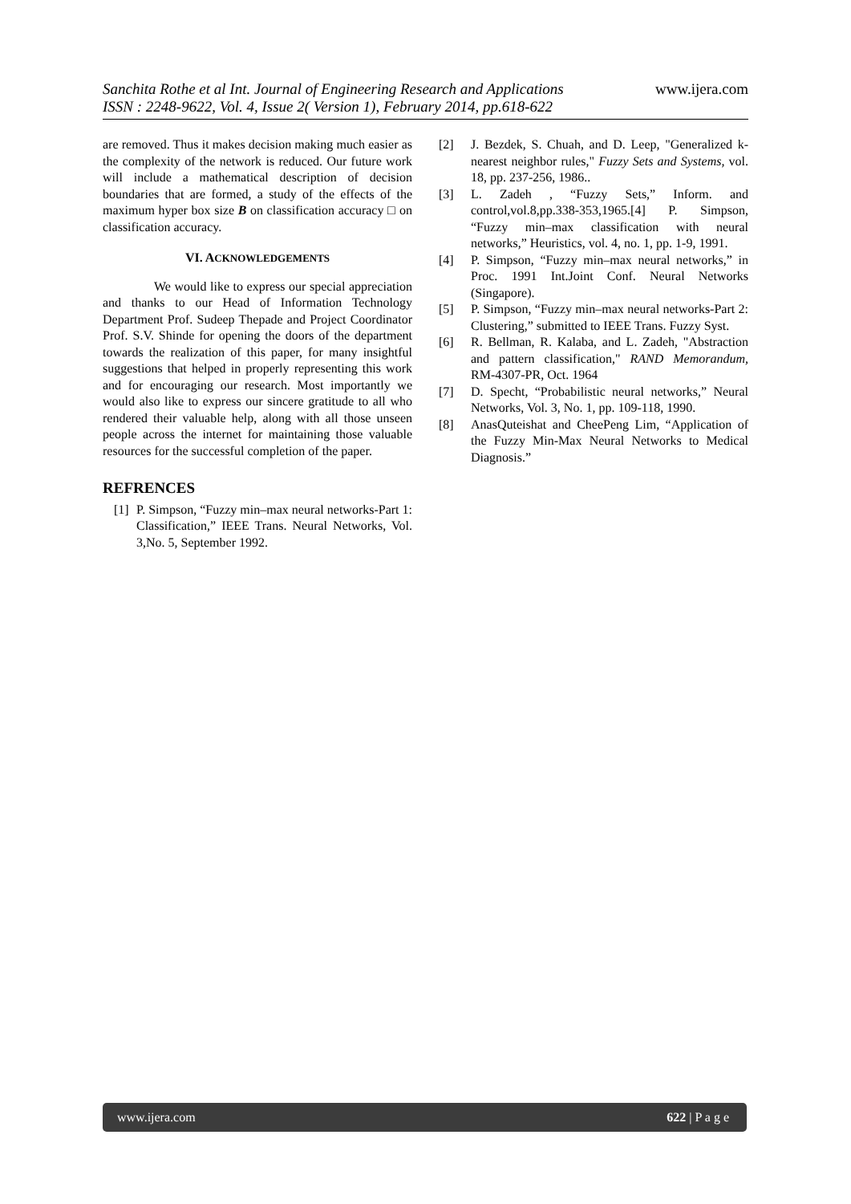Sanchita Rothe et al Int. Journal of Engineering Research and Applications www.ijera.com
ISSN : 2248-9622, Vol. 4, Issue 2( Version 1), February 2014, pp.618-622
are removed. Thus it makes decision making much easier as the complexity of the network is reduced. Our future work will include a mathematical description of decision boundaries that are formed, a study of the effects of the maximum hyper box size B on classification accuracy □ on classification accuracy.
VI. ACKNOWLEDGEMENTS
We would like to express our special appreciation and thanks to our Head of Information Technology Department Prof. Sudeep Thepade and Project Coordinator Prof. S.V. Shinde for opening the doors of the department towards the realization of this paper, for many insightful suggestions that helped in properly representing this work and for encouraging our research. Most importantly we would also like to express our sincere gratitude to all who rendered their valuable help, along with all those unseen people across the internet for maintaining those valuable resources for the successful completion of the paper.
REFRENCES
[1] P. Simpson, “Fuzzy min–max neural networks-Part 1: Classification,” IEEE Trans. Neural Networks, Vol. 3,No. 5, September 1992.
[2] J. Bezdek, S. Chuah, and D. Leep, "Generalized k-nearest neighbor rules," Fuzzy Sets and Systems, vol. 18, pp. 237-256, 1986..
[3] L. Zadeh , “Fuzzy Sets,” Inform. and control,vol.8,pp.338-353,1965.[4] P. Simpson, “Fuzzy min–max classification with neural networks,” Heuristics, vol. 4, no. 1, pp. 1-9, 1991.
[4] P. Simpson, “Fuzzy min–max neural networks,” in Proc. 1991 Int.Joint Conf. Neural Networks (Singapore).
[5] P. Simpson, “Fuzzy min–max neural networks-Part 2: Clustering,” submitted to IEEE Trans. Fuzzy Syst.
[6] R. Bellman, R. Kalaba, and L. Zadeh, "Abstraction and pattern classification," RAND Memorandum, RM-4307-PR, Oct. 1964
[7] D. Specht, “Probabilistic neural networks,” Neural Networks, Vol. 3, No. 1, pp. 109-118, 1990.
[8] AnasQuteishat and CheePeng Lim, “Application of the Fuzzy Min-Max Neural Networks to Medical Diagnosis.”
www.ijera.com 622 | P a g e